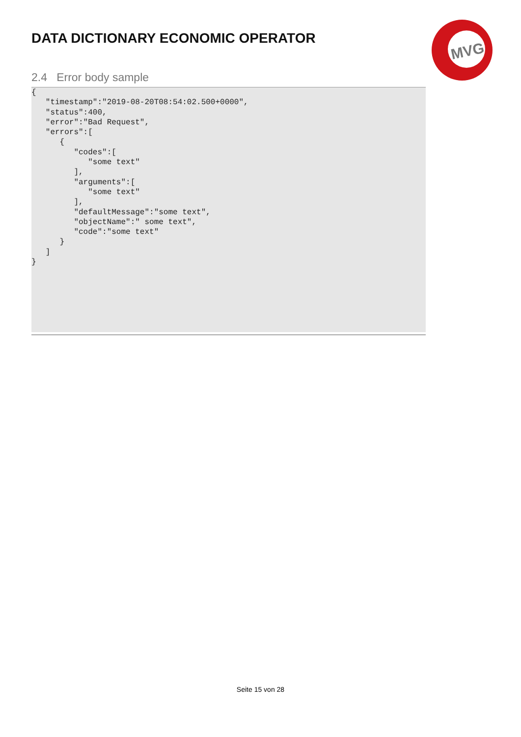DATA DICTIONARY ECONOMIC OPERATOR
MVG
2.4 Error body sample
{
   "timestamp":"2019-08-20T08:54:02.500+0000",
   "status":400,
   "error":"Bad Request",
   "errors":[
      {
         "codes":[
            "some text"
         ],
         "arguments":[
            "some text"
         ],
         "defaultMessage":"some text",
         "objectName":" some text",
         "code":"some text"
      }
   ]
}
Seite 15 von 28